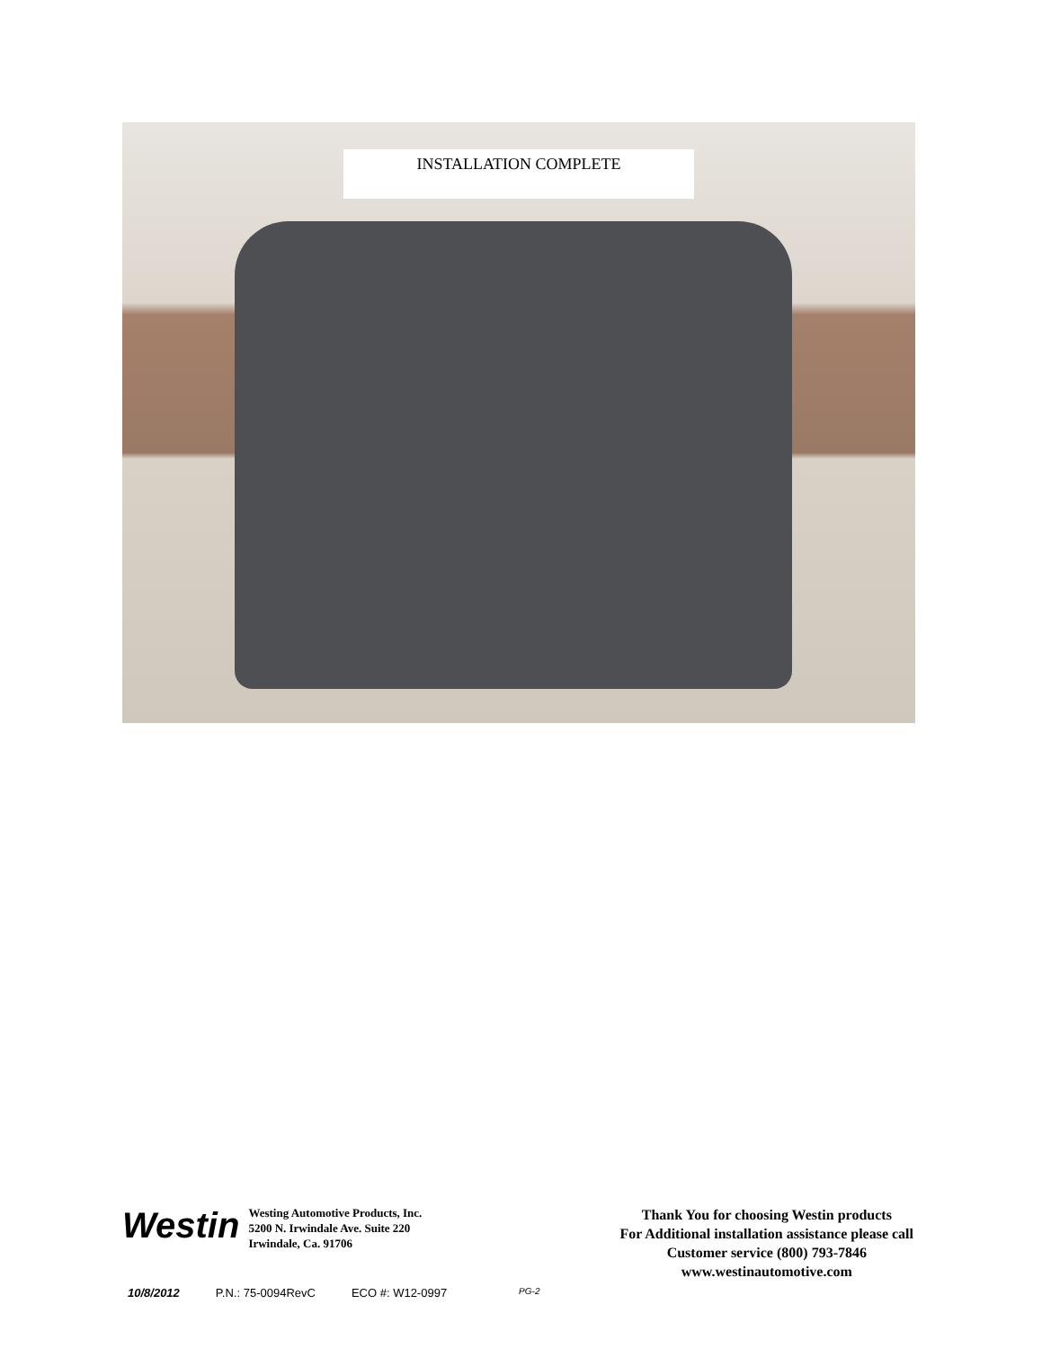INSTALLATION COMPLETE
Westin
Westing Automotive Products, Inc.
5200 N. Irwindale Ave. Suite 220
Irwindale, Ca. 91706
Thank You for choosing Westin products
For Additional installation assistance please call
Customer service (800) 793-7846
www.westinautomotive.com
10/8/2012 P.N.: 75-0094RevC ECO #: W12-0997 PG-2